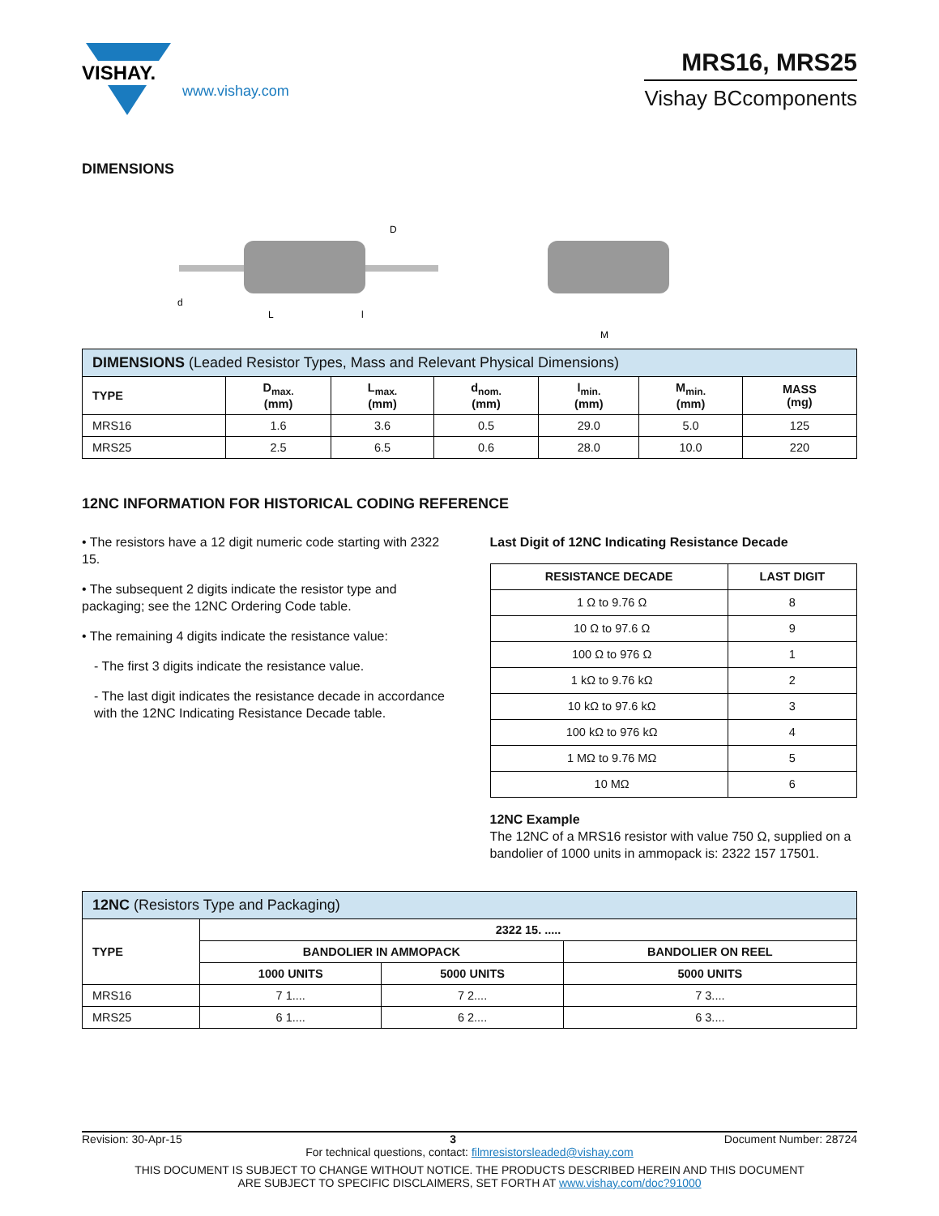VISHAY.
www.vishay.com
MRS16, MRS25
Vishay BCcomponents
DIMENSIONS
L
l
D
d
M
| DIMENSIONS (Leaded Resistor Types, Mass and Relevant Physical Dimensions) | | | | | | |
| --- | --- | --- | --- | --- | --- | --- |
| TYPE | D<sub>max.</sub> (mm) | L<sub>max.</sub> (mm) | d<sub>nom.</sub> (mm) | l<sub>min.</sub> (mm) | M<sub>min.</sub> (mm) | MASS (mg) |
| MRS16 | 1.6 | 3.6 | 0.5 | 29.0 | 5.0 | 125 |
| MRS25 | 2.5 | 6.5 | 0.6 | 28.0 | 10.0 | 220 |
12NC INFORMATION FOR HISTORICAL CODING REFERENCE
• The resistors have a 12 digit numeric code starting with 2322 15.
• The subsequent 2 digits indicate the resistor type and packaging; see the 12NC Ordering Code table.
• The remaining 4 digits indicate the resistance value:
- The first 3 digits indicate the resistance value.
- The last digit indicates the resistance decade in accordance with the 12NC Indicating Resistance Decade table.
Last Digit of 12NC Indicating Resistance Decade
| RESISTANCE DECADE | LAST DIGIT |
| --- | --- |
| 1 Ω to 9.76 Ω | 8 |
| 10 Ω to 97.6 Ω | 9 |
| 100 Ω to 976 Ω | 1 |
| 1 kΩ to 9.76 kΩ | 2 |
| 10 kΩ to 97.6 kΩ | 3 |
| 100 kΩ to 976 kΩ | 4 |
| 1 MΩ to 9.76 MΩ | 5 |
| 10 MΩ | 6 |
12NC Example
The 12NC of a MRS16 resistor with value 750 Ω, supplied on a bandolier of 1000 units in ammopack is: 2322 157 17501.
| 12NC (Resistors Type and Packaging) | | | |
| --- | --- | --- | --- |
| TYPE | 2322 15. ..... | | |
| | BANDOLIER IN AMMOPACK | | BANDOLIER ON REEL |
| | 1000 UNITS | 5000 UNITS | 5000 UNITS |
| MRS16 | 7 1.... | 7 2.... | 7 3.... |
| MRS25 | 6 1.... | 6 2.... | 6 3.... |
Revision: 30-Apr-15 3 Document Number: 28724
For technical questions, contact: filmresistorsleaded@vishay.com
THIS DOCUMENT IS SUBJECT TO CHANGE WITHOUT NOTICE. THE PRODUCTS DESCRIBED HEREIN AND THIS DOCUMENT
ARE SUBJECT TO SPECIFIC DISCLAIMERS, SET FORTH AT www.vishay.com/doc?91000